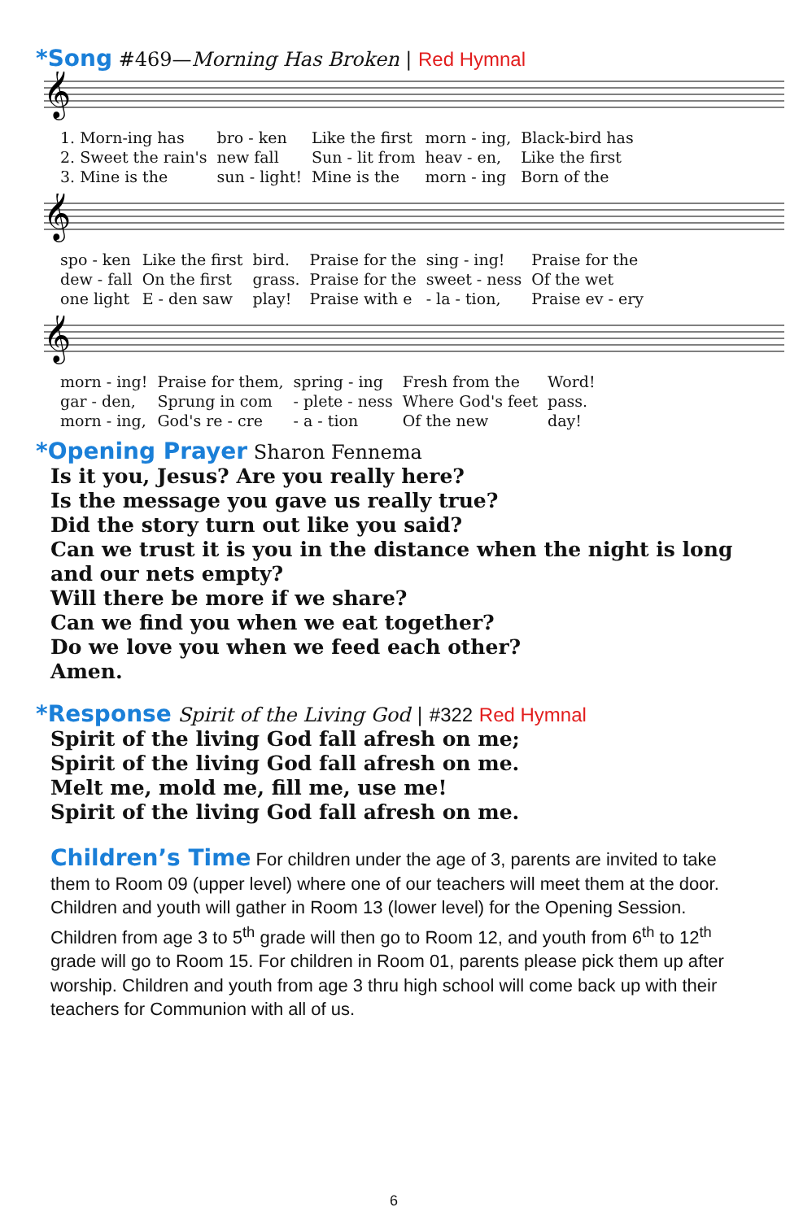*Song #469—Morning Has Broken | Red Hymnal
𝄞
| 1. Morn-ing has | bro - ken | Like the first | morn - ing, | Black-bird has |
| 2. Sweet the rain's | new fall | Sun - lit from | heav - en, | Like the first |
| 3. Mine is the | sun - light! | Mine is the | morn - ing | Born of the |
𝄞
| spo - ken | Like the first | bird. | Praise for the | sing - ing! | Praise for the |
| dew - fall | On the first | grass. | Praise for the | sweet - ness | Of the wet |
| one light | E - den saw | play! | Praise with e | - la - tion, | Praise ev - ery |
𝄞
| morn - ing! | Praise for them, | spring - ing | Fresh from the | Word! |
| gar - den, | Sprung in com | - plete - ness | Where God's feet | pass. |
| morn - ing, | God's re - cre | - a - tion | Of the new | day! |
*Opening Prayer Sharon Fennema
Is it you, Jesus? Are you really here?
Is the message you gave us really true?
Did the story turn out like you said?
Can we trust it is you in the distance when the night is long and our nets empty?
Will there be more if we share?
Can we find you when we eat together?
Do we love you when we feed each other?
Amen.
*Response Spirit of the Living God | #322 Red Hymnal
Spirit of the living God fall afresh on me;
Spirit of the living God fall afresh on me.
Melt me, mold me, fill me, use me!
Spirit of the living God fall afresh on me.
Children’s Time For children under the age of 3, parents are invited to take them to Room 09 (upper level) where one of our teachers will meet them at the door. Children and youth will gather in Room 13 (lower level) for the Opening Session. Children from age 3 to 5<sup>th</sup> grade will then go to Room 12, and youth from 6<sup>th</sup> to 12<sup>th</sup> grade will go to Room 15. For children in Room 01, parents please pick them up after worship. Children and youth from age 3 thru high school will come back up with their teachers for Communion with all of us.
6